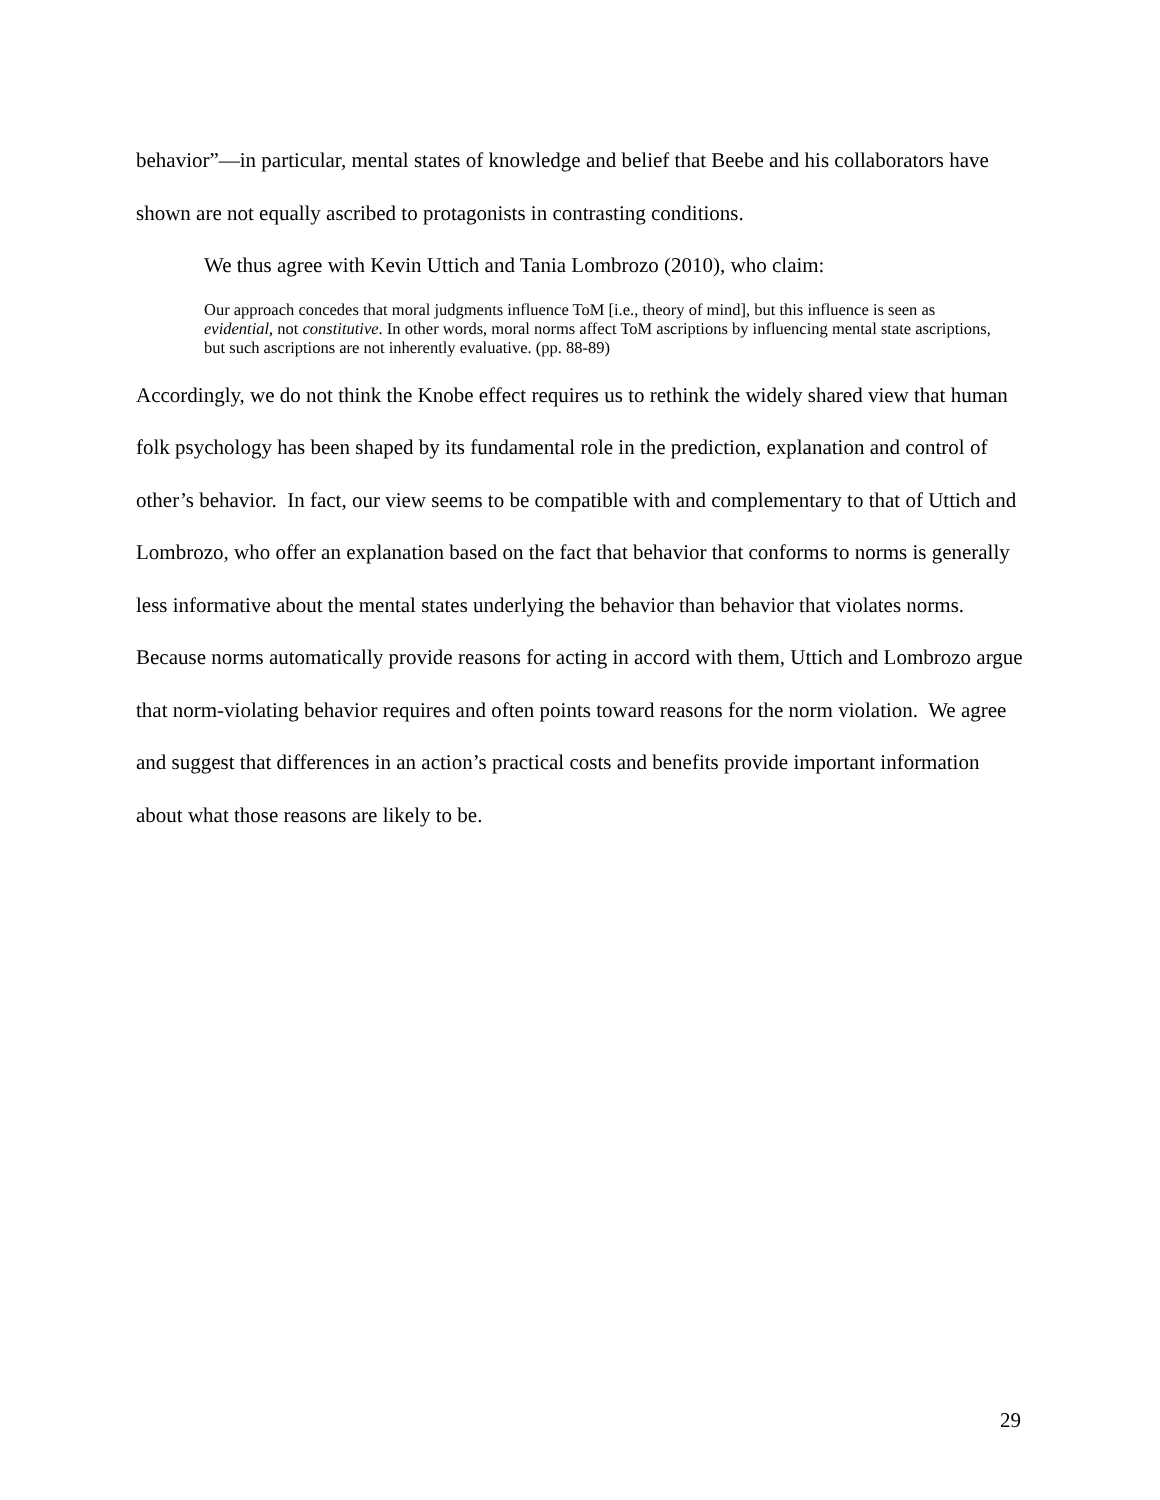behavior”—in particular, mental states of knowledge and belief that Beebe and his collaborators have shown are not equally ascribed to protagonists in contrasting conditions.
We thus agree with Kevin Uttich and Tania Lombrozo (2010), who claim:
Our approach concedes that moral judgments influence ToM [i.e., theory of mind], but this influence is seen as evidential, not constitutive. In other words, moral norms affect ToM ascriptions by influencing mental state ascriptions, but such ascriptions are not inherently evaluative. (pp. 88-89)
Accordingly, we do not think the Knobe effect requires us to rethink the widely shared view that human folk psychology has been shaped by its fundamental role in the prediction, explanation and control of other’s behavior. In fact, our view seems to be compatible with and complementary to that of Uttich and Lombrozo, who offer an explanation based on the fact that behavior that conforms to norms is generally less informative about the mental states underlying the behavior than behavior that violates norms. Because norms automatically provide reasons for acting in accord with them, Uttich and Lombrozo argue that norm-violating behavior requires and often points toward reasons for the norm violation. We agree and suggest that differences in an action’s practical costs and benefits provide important information about what those reasons are likely to be.
29